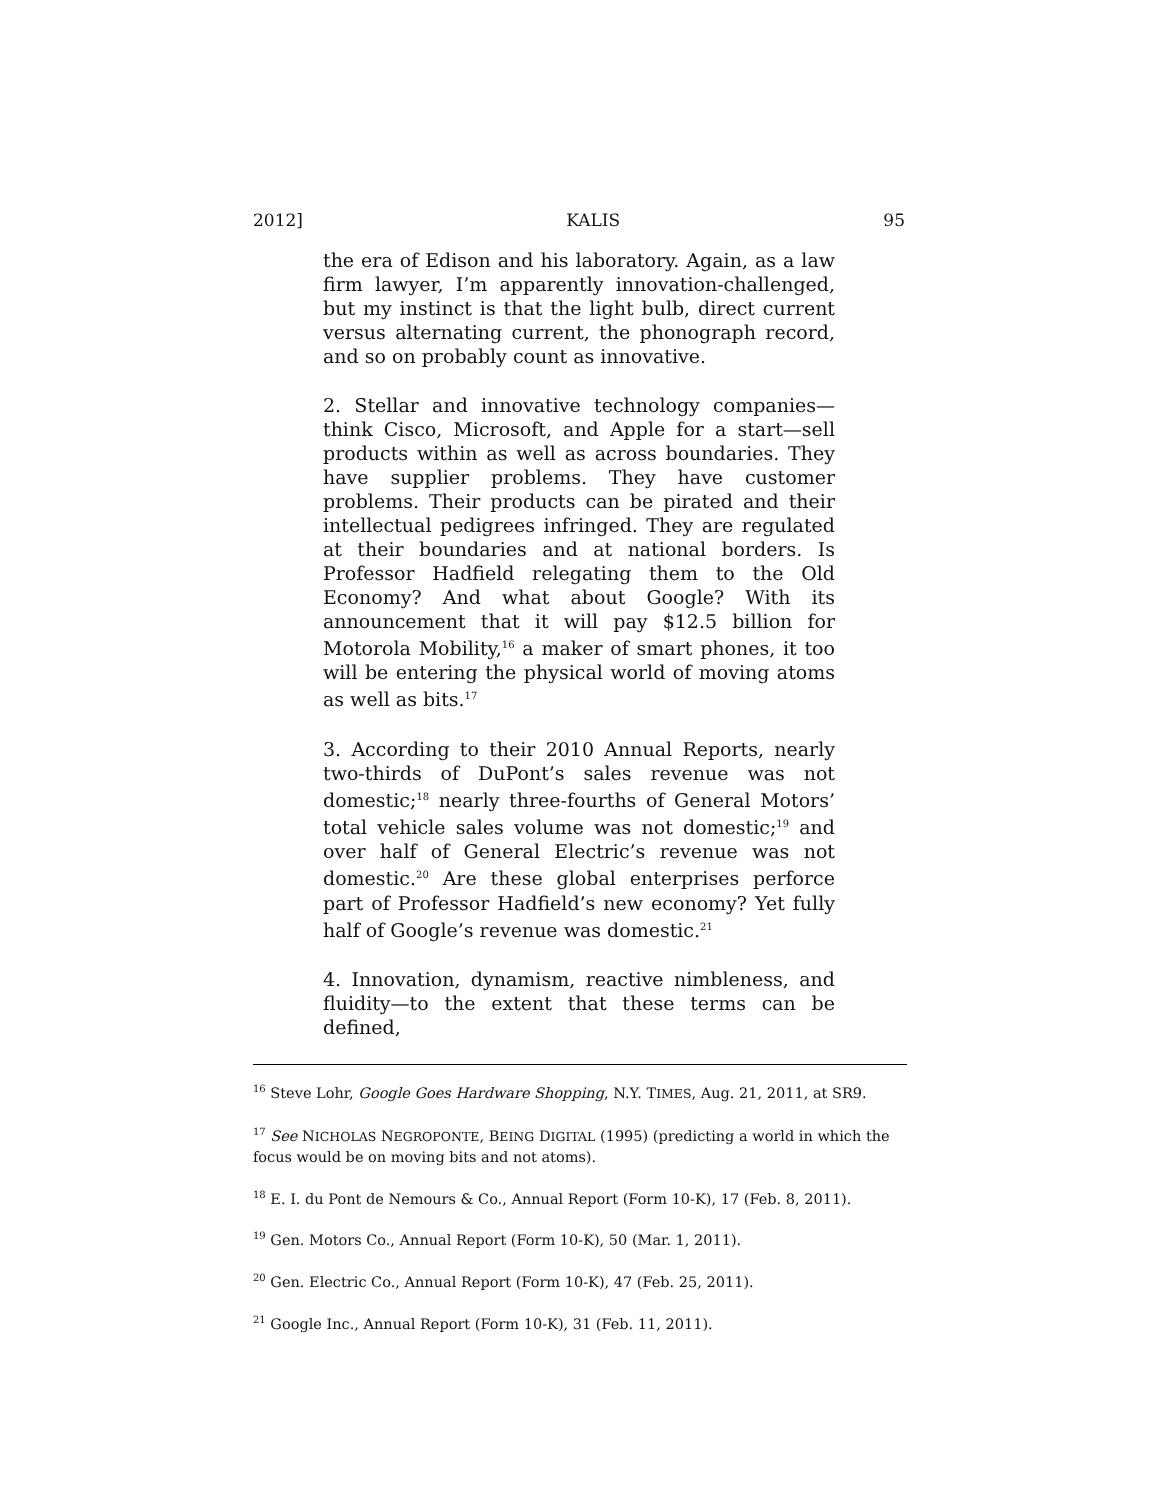2012] KALIS 95
the era of Edison and his laboratory. Again, as a law firm lawyer, I’m apparently innovation-challenged, but my instinct is that the light bulb, direct current versus alternating current, the phonograph record, and so on probably count as innovative.
2. Stellar and innovative technology companies—think Cisco, Microsoft, and Apple for a start—sell products within as well as across boundaries. They have supplier problems. They have customer problems. Their products can be pirated and their intellectual pedigrees infringed. They are regulated at their boundaries and at national borders. Is Professor Hadfield relegating them to the Old Economy? And what about Google? With its announcement that it will pay $12.5 billion for Motorola Mobility,<sup>16</sup> a maker of smart phones, it too will be entering the physical world of moving atoms as well as bits.<sup>17</sup>
3. According to their 2010 Annual Reports, nearly two-thirds of DuPont’s sales revenue was not domestic;<sup>18</sup> nearly three-fourths of General Motors’ total vehicle sales volume was not domestic;<sup>19</sup> and over half of General Electric’s revenue was not domestic.<sup>20</sup> Are these global enterprises perforce part of Professor Hadfield’s new economy? Yet fully half of Google’s revenue was domestic.<sup>21</sup>
4. Innovation, dynamism, reactive nimbleness, and fluidity—to the extent that these terms can be defined,
<sup>16</sup> Steve Lohr, Google Goes Hardware Shopping, N.Y. TIMES, Aug. 21, 2011, at SR9.
<sup>17</sup> See NICHOLAS NEGROPONTE, BEING DIGITAL (1995) (predicting a world in which the focus would be on moving bits and not atoms).
<sup>18</sup> E. I. du Pont de Nemours & Co., Annual Report (Form 10-K), 17 (Feb. 8, 2011).
<sup>19</sup> Gen. Motors Co., Annual Report (Form 10-K), 50 (Mar. 1, 2011).
<sup>20</sup> Gen. Electric Co., Annual Report (Form 10-K), 47 (Feb. 25, 2011).
<sup>21</sup> Google Inc., Annual Report (Form 10-K), 31 (Feb. 11, 2011).